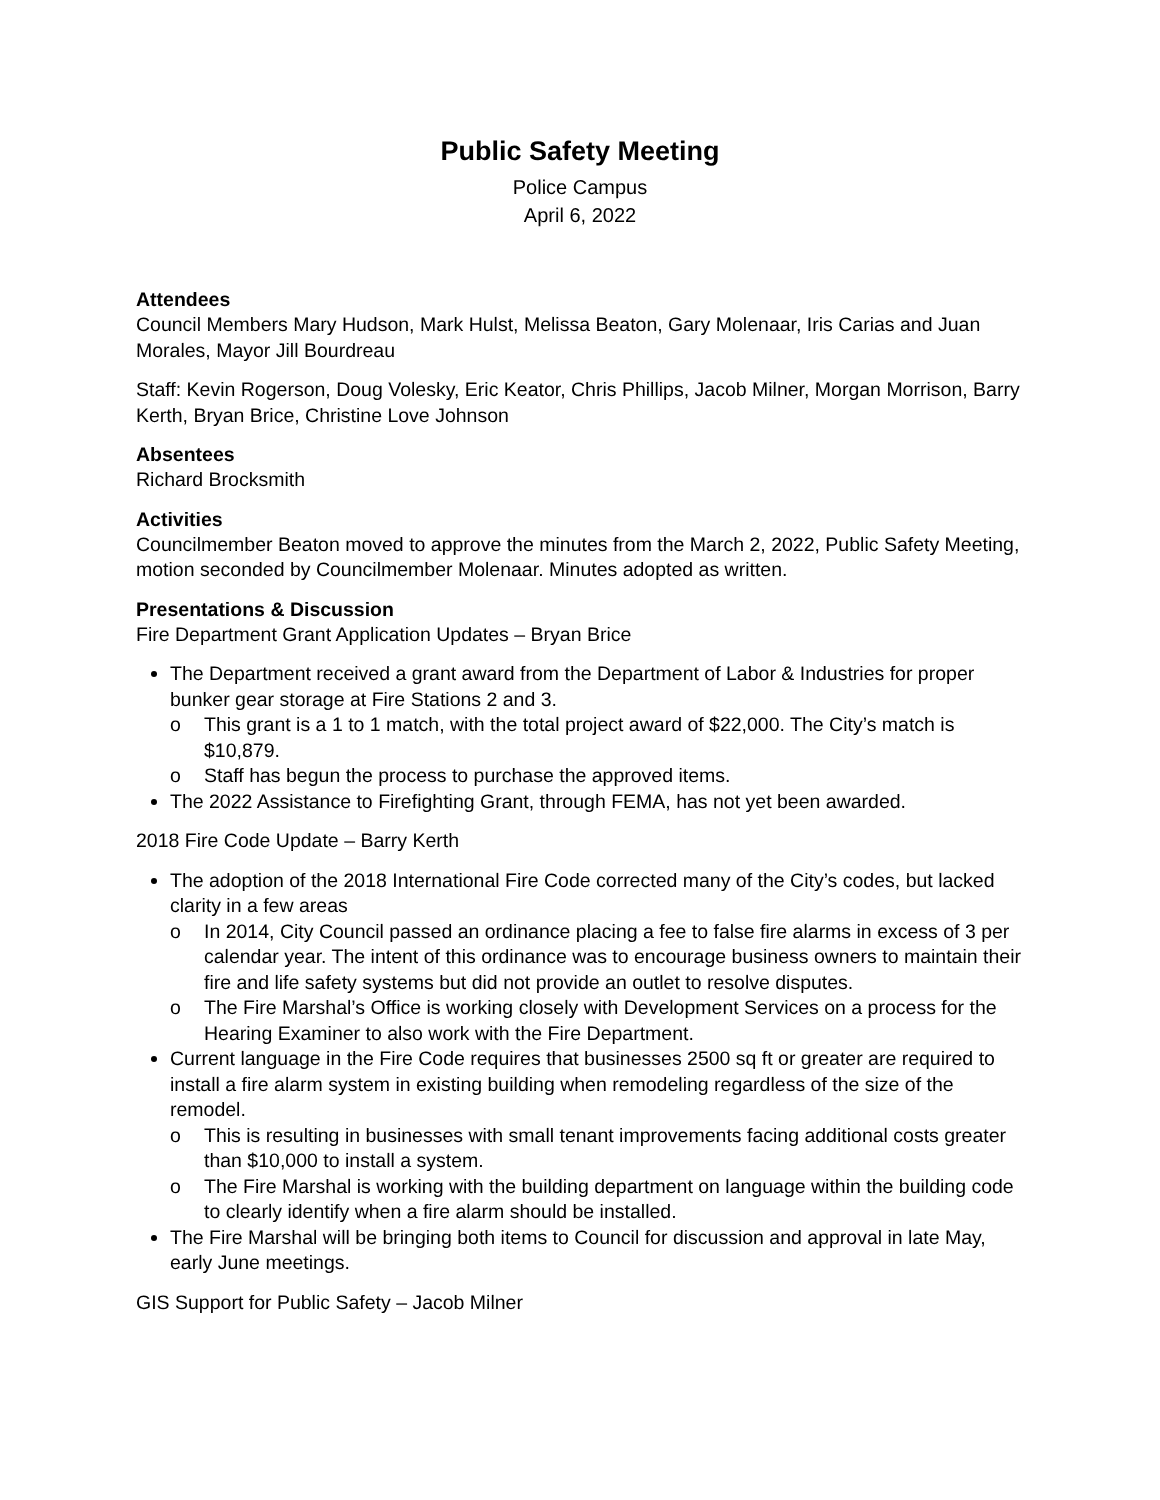Public Safety Meeting
Police Campus
April 6, 2022
Attendees
Council Members Mary Hudson, Mark Hulst, Melissa Beaton, Gary Molenaar, Iris Carias and Juan Morales, Mayor Jill Bourdreau
Staff: Kevin Rogerson, Doug Volesky, Eric Keator, Chris Phillips, Jacob Milner, Morgan Morrison, Barry Kerth, Bryan Brice, Christine Love Johnson
Absentees
Richard Brocksmith
Activities
Councilmember Beaton moved to approve the minutes from the March 2, 2022, Public Safety Meeting, motion seconded by Councilmember Molenaar. Minutes adopted as written.
Presentations & Discussion
Fire Department Grant Application Updates – Bryan Brice
The Department received a grant award from the Department of Labor & Industries for proper bunker gear storage at Fire Stations 2 and 3.
o This grant is a 1 to 1 match, with the total project award of $22,000. The City’s match is $10,879.
o Staff has begun the process to purchase the approved items.
The 2022 Assistance to Firefighting Grant, through FEMA, has not yet been awarded.
2018 Fire Code Update – Barry Kerth
The adoption of the 2018 International Fire Code corrected many of the City’s codes, but lacked clarity in a few areas
o In 2014, City Council passed an ordinance placing a fee to false fire alarms in excess of 3 per calendar year. The intent of this ordinance was to encourage business owners to maintain their fire and life safety systems but did not provide an outlet to resolve disputes.
o The Fire Marshal’s Office is working closely with Development Services on a process for the Hearing Examiner to also work with the Fire Department.
Current language in the Fire Code requires that businesses 2500 sq ft or greater are required to install a fire alarm system in existing building when remodeling regardless of the size of the remodel.
o This is resulting in businesses with small tenant improvements facing additional costs greater than $10,000 to install a system.
o The Fire Marshal is working with the building department on language within the building code to clearly identify when a fire alarm should be installed.
The Fire Marshal will be bringing both items to Council for discussion and approval in late May, early June meetings.
GIS Support for Public Safety – Jacob Milner